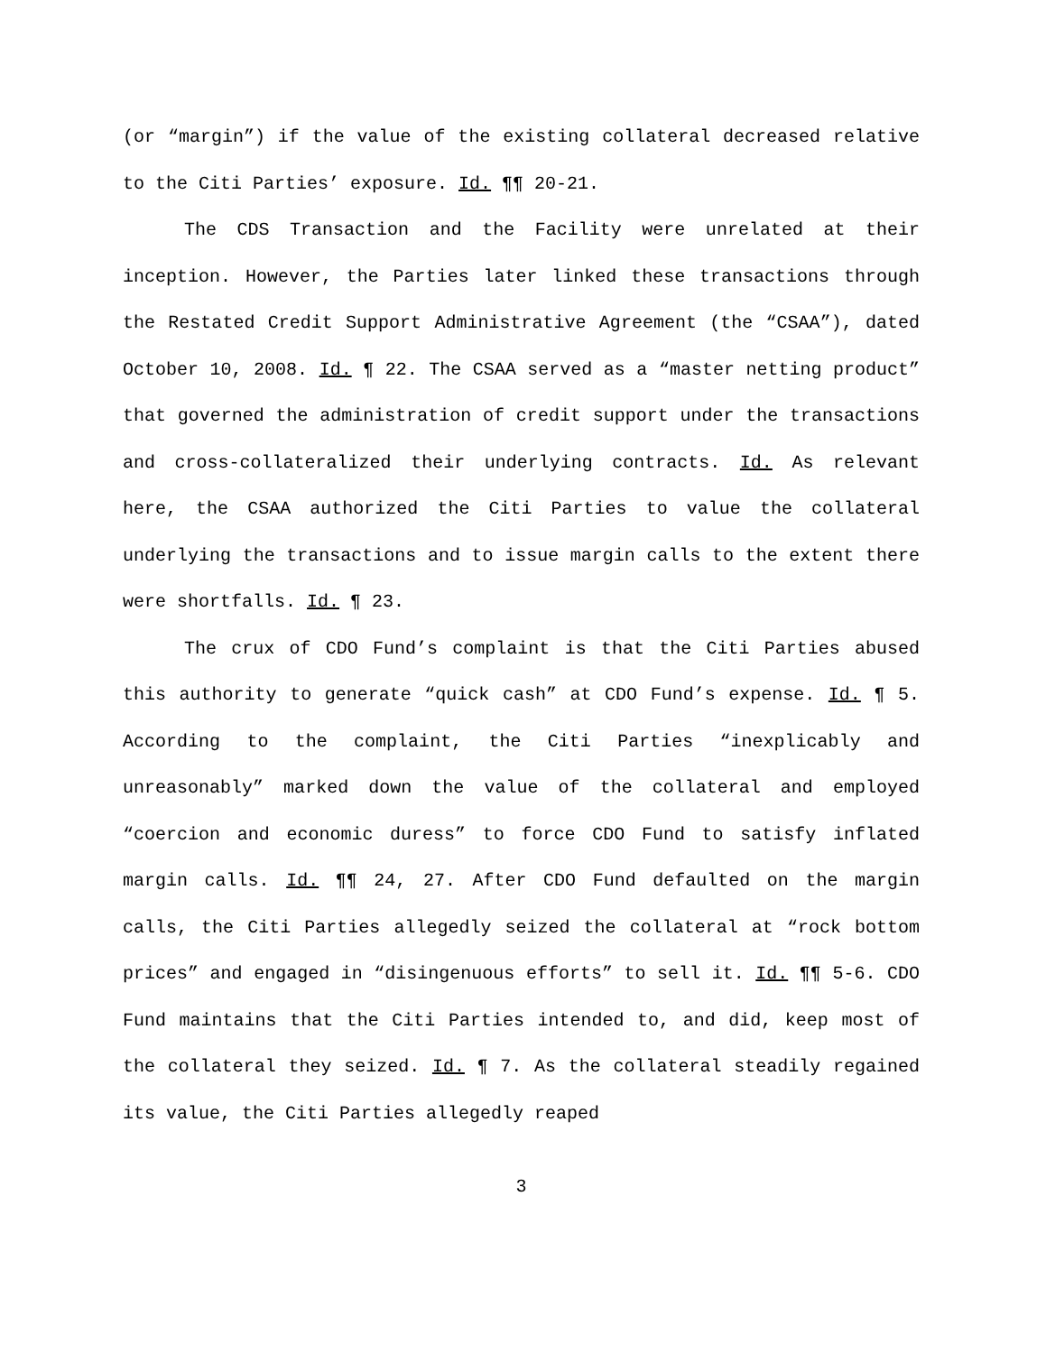(or “margin”) if the value of the existing collateral decreased relative to the Citi Parties’ exposure. Id. ¶¶ 20-21.
The CDS Transaction and the Facility were unrelated at their inception. However, the Parties later linked these transactions through the Restated Credit Support Administrative Agreement (the “CSAA”), dated October 10, 2008. Id. ¶ 22. The CSAA served as a “master netting product” that governed the administration of credit support under the transactions and cross-collateralized their underlying contracts. Id. As relevant here, the CSAA authorized the Citi Parties to value the collateral underlying the transactions and to issue margin calls to the extent there were shortfalls. Id. ¶ 23.
The crux of CDO Fund’s complaint is that the Citi Parties abused this authority to generate “quick cash” at CDO Fund’s expense. Id. ¶ 5. According to the complaint, the Citi Parties “inexplicably and unreasonably” marked down the value of the collateral and employed “coercion and economic duress” to force CDO Fund to satisfy inflated margin calls. Id. ¶¶ 24, 27. After CDO Fund defaulted on the margin calls, the Citi Parties allegedly seized the collateral at “rock bottom prices” and engaged in “disingenuous efforts” to sell it. Id. ¶¶ 5-6. CDO Fund maintains that the Citi Parties intended to, and did, keep most of the collateral they seized. Id. ¶ 7. As the collateral steadily regained its value, the Citi Parties allegedly reaped
3